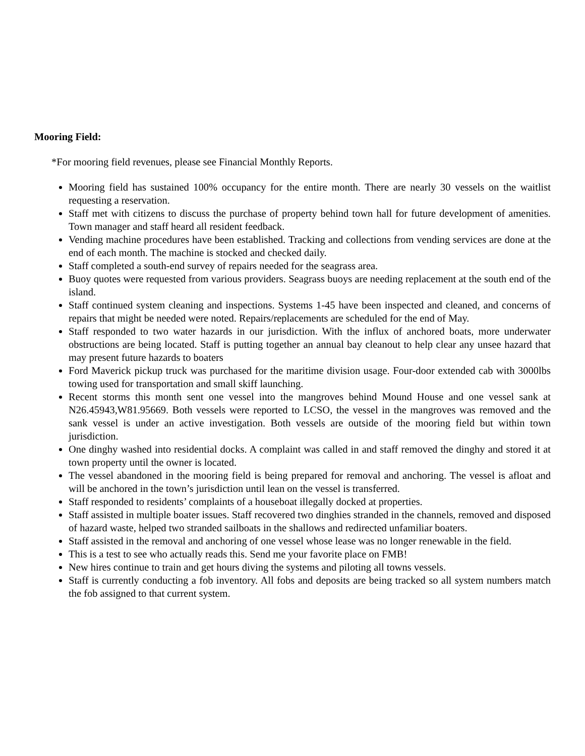Mooring Field:
*For mooring field revenues, please see Financial Monthly Reports.
Mooring field has sustained 100% occupancy for the entire month. There are nearly 30 vessels on the waitlist requesting a reservation.
Staff met with citizens to discuss the purchase of property behind town hall for future development of amenities. Town manager and staff heard all resident feedback.
Vending machine procedures have been established. Tracking and collections from vending services are done at the end of each month. The machine is stocked and checked daily.
Staff completed a south-end survey of repairs needed for the seagrass area.
Buoy quotes were requested from various providers. Seagrass buoys are needing replacement at the south end of the island.
Staff continued system cleaning and inspections. Systems 1-45 have been inspected and cleaned, and concerns of repairs that might be needed were noted. Repairs/replacements are scheduled for the end of May.
Staff responded to two water hazards in our jurisdiction. With the influx of anchored boats, more underwater obstructions are being located. Staff is putting together an annual bay cleanout to help clear any unsee hazard that may present future hazards to boaters
Ford Maverick pickup truck was purchased for the maritime division usage. Four-door extended cab with 3000lbs towing used for transportation and small skiff launching.
Recent storms this month sent one vessel into the mangroves behind Mound House and one vessel sank at N26.45943,W81.95669. Both vessels were reported to LCSO, the vessel in the mangroves was removed and the sank vessel is under an active investigation. Both vessels are outside of the mooring field but within town jurisdiction.
One dinghy washed into residential docks. A complaint was called in and staff removed the dinghy and stored it at town property until the owner is located.
The vessel abandoned in the mooring field is being prepared for removal and anchoring. The vessel is afloat and will be anchored in the town’s jurisdiction until lean on the vessel is transferred.
Staff responded to residents’ complaints of a houseboat illegally docked at properties.
Staff assisted in multiple boater issues. Staff recovered two dinghies stranded in the channels, removed and disposed of hazard waste, helped two stranded sailboats in the shallows and redirected unfamiliar boaters.
Staff assisted in the removal and anchoring of one vessel whose lease was no longer renewable in the field.
This is a test to see who actually reads this. Send me your favorite place on FMB!
New hires continue to train and get hours diving the systems and piloting all towns vessels.
Staff is currently conducting a fob inventory. All fobs and deposits are being tracked so all system numbers match the fob assigned to that current system.